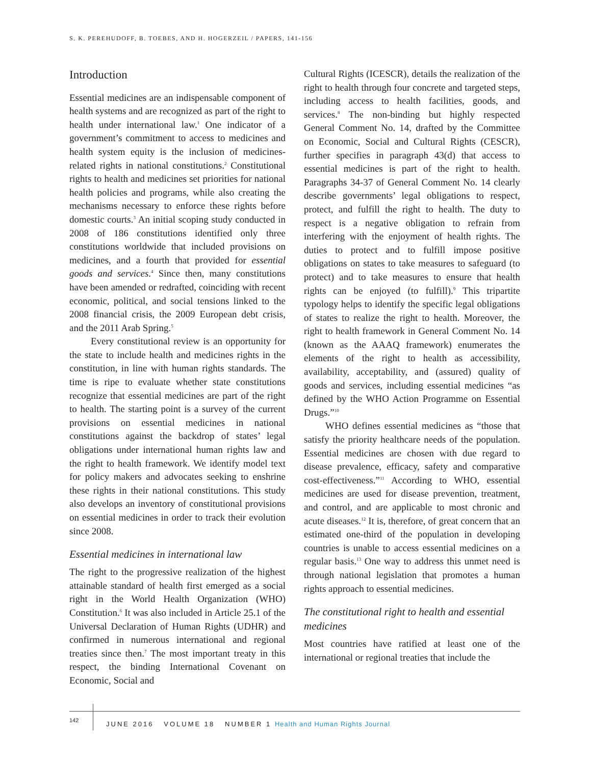S. K. PEREHUDOFF, B. TOEBES, AND H. HOGERZEIL / PAPERS, 141-156
Introduction
Essential medicines are an indispensable component of health systems and are recognized as part of the right to health under international law.<sup>1</sup> One indicator of a government’s commitment to access to medicines and health system equity is the inclusion of medicines-related rights in national constitutions.<sup>2</sup> Constitutional rights to health and medicines set priorities for national health policies and programs, while also creating the mechanisms necessary to enforce these rights before domestic courts.<sup>3</sup> An initial scoping study conducted in 2008 of 186 constitutions identified only three constitutions worldwide that included provisions on medicines, and a fourth that provided for essential goods and services.<sup>4</sup> Since then, many constitutions have been amended or redrafted, coinciding with recent economic, political, and social tensions linked to the 2008 financial crisis, the 2009 European debt crisis, and the 2011 Arab Spring.<sup>5</sup>
Every constitutional review is an opportunity for the state to include health and medicines rights in the constitution, in line with human rights standards. The time is ripe to evaluate whether state constitutions recognize that essential medicines are part of the right to health. The starting point is a survey of the current provisions on essential medicines in national constitutions against the backdrop of states’ legal obligations under international human rights law and the right to health framework. We identify model text for policy makers and advocates seeking to enshrine these rights in their national constitutions. This study also develops an inventory of constitutional provisions on essential medicines in order to track their evolution since 2008.
Essential medicines in international law
The right to the progressive realization of the highest attainable standard of health first emerged as a social right in the World Health Organization (WHO) Constitution.<sup>6</sup> It was also included in Article 25.1 of the Universal Declaration of Human Rights (UDHR) and confirmed in numerous international and regional treaties since then.<sup>7</sup> The most important treaty in this respect, the binding International Covenant on Economic, Social and
Cultural Rights (ICESCR), details the realization of the right to health through four concrete and targeted steps, including access to health facilities, goods, and services.<sup>8</sup> The non-binding but highly respected General Comment No. 14, drafted by the Committee on Economic, Social and Cultural Rights (CESCR), further specifies in paragraph 43(d) that access to essential medicines is part of the right to health. Paragraphs 34-37 of General Comment No. 14 clearly describe governments’ legal obligations to respect, protect, and fulfill the right to health. The duty to respect is a negative obligation to refrain from interfering with the enjoyment of health rights. The duties to protect and to fulfill impose positive obligations on states to take measures to safeguard (to protect) and to take measures to ensure that health rights can be enjoyed (to fulfill).<sup>9</sup> This tripartite typology helps to identify the specific legal obligations of states to realize the right to health. Moreover, the right to health framework in General Comment No. 14 (known as the AAAQ framework) enumerates the elements of the right to health as accessibility, availability, acceptability, and (assured) quality of goods and services, including essential medicines “as defined by the WHO Action Programme on Essential Drugs.”<sup>10</sup>
WHO defines essential medicines as “those that satisfy the priority healthcare needs of the population. Essential medicines are chosen with due regard to disease prevalence, efficacy, safety and comparative cost-effectiveness.”<sup>11</sup> According to WHO, essential medicines are used for disease prevention, treatment, and control, and are applicable to most chronic and acute diseases.<sup>12</sup> It is, therefore, of great concern that an estimated one-third of the population in developing countries is unable to access essential medicines on a regular basis.<sup>13</sup> One way to address this unmet need is through national legislation that promotes a human rights approach to essential medicines.
The constitutional right to health and essential medicines
Most countries have ratified at least one of the international or regional treaties that include the
142
JUNE 2016 VOLUME 18 NUMBER 1 Health and Human Rights Journal